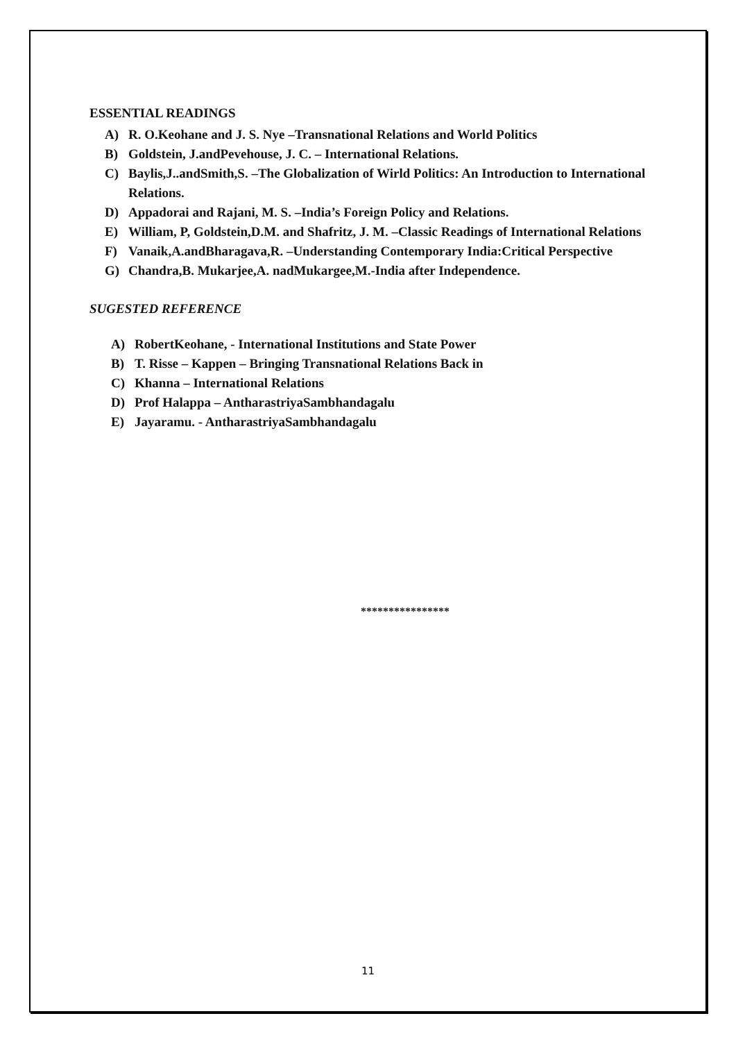ESSENTIAL READINGS
A) R. O.Keohane and J. S. Nye –Transnational Relations and World Politics
B) Goldstein, J.andPevehouse, J. C. – International Relations.
C) Baylis,J..andSmith,S. –The Globalization of Wirld Politics: An Introduction to International Relations.
D) Appadorai and Rajani, M. S. –India’s Foreign Policy and Relations.
E) William, P, Goldstein,D.M. and Shafritz, J. M. –Classic Readings of International Relations
F) Vanaik,A.andBharagava,R. –Understanding Contemporary India:Critical Perspective
G) Chandra,B. Mukarjee,A. nadMukargee,M.-India after Independence.
SUGESTED REFERENCE
A) RobertKeohane, - International Institutions and State Power
B) T. Risse – Kappen – Bringing Transnational Relations Back in
C) Khanna – International Relations
D) Prof Halappa – AntharastriyaSambhandagalu
E) Jayaramu. - AntharastriyaSambhandagalu
****************
11